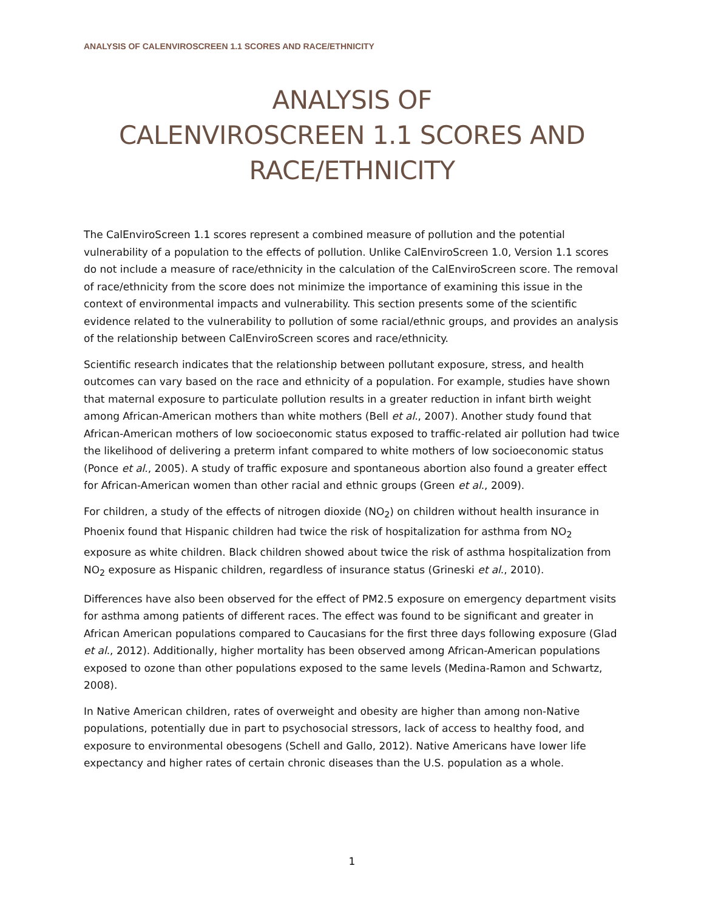ANALYSIS OF CALENVIROSCREEN 1.1 SCORES AND RACE/ETHNICITY
ANALYSIS OF
CALENVIROSCREEN 1.1 SCORES AND
RACE/ETHNICITY
The CalEnviroScreen 1.1 scores represent a combined measure of pollution and the potential vulnerability of a population to the effects of pollution. Unlike CalEnviroScreen 1.0, Version 1.1 scores do not include a measure of race/ethnicity in the calculation of the CalEnviroScreen score. The removal of race/ethnicity from the score does not minimize the importance of examining this issue in the context of environmental impacts and vulnerability. This section presents some of the scientific evidence related to the vulnerability to pollution of some racial/ethnic groups, and provides an analysis of the relationship between CalEnviroScreen scores and race/ethnicity.
Scientific research indicates that the relationship between pollutant exposure, stress, and health outcomes can vary based on the race and ethnicity of a population. For example, studies have shown that maternal exposure to particulate pollution results in a greater reduction in infant birth weight among African-American mothers than white mothers (Bell et al., 2007). Another study found that African-American mothers of low socioeconomic status exposed to traffic-related air pollution had twice the likelihood of delivering a preterm infant compared to white mothers of low socioeconomic status (Ponce et al., 2005). A study of traffic exposure and spontaneous abortion also found a greater effect for African-American women than other racial and ethnic groups (Green et al., 2009).
For children, a study of the effects of nitrogen dioxide (NO<sub>2</sub>) on children without health insurance in Phoenix found that Hispanic children had twice the risk of hospitalization for asthma from NO<sub>2</sub> exposure as white children. Black children showed about twice the risk of asthma hospitalization from NO<sub>2</sub> exposure as Hispanic children, regardless of insurance status (Grineski et al., 2010).
Differences have also been observed for the effect of PM2.5 exposure on emergency department visits for asthma among patients of different races. The effect was found to be significant and greater in African American populations compared to Caucasians for the first three days following exposure (Glad et al., 2012). Additionally, higher mortality has been observed among African-American populations exposed to ozone than other populations exposed to the same levels (Medina-Ramon and Schwartz, 2008).
In Native American children, rates of overweight and obesity are higher than among non-Native populations, potentially due in part to psychosocial stressors, lack of access to healthy food, and exposure to environmental obesogens (Schell and Gallo, 2012). Native Americans have lower life expectancy and higher rates of certain chronic diseases than the U.S. population as a whole.
1